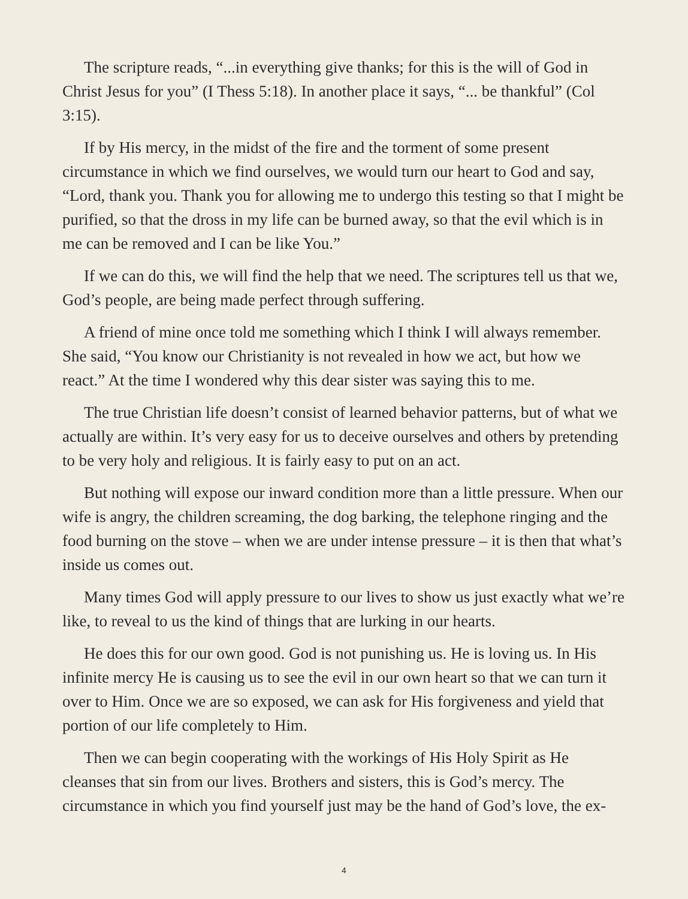The scripture reads, “...in everything give thanks; for this is the will of God in Christ Jesus for you” (I Thess 5:18). In another place it says, “... be thankful” (Col 3:15).
If by His mercy, in the midst of the fire and the torment of some present circumstance in which we find ourselves, we would turn our heart to God and say, “Lord, thank you. Thank you for allowing me to undergo this testing so that I might be purified, so that the dross in my life can be burned away, so that the evil which is in me can be removed and I can be like You.”
If we can do this, we will find the help that we need. The scriptures tell us that we, God’s people, are being made perfect through suffering.
A friend of mine once told me something which I think I will always remember. She said, “You know our Christianity is not revealed in how we act, but how we react.” At the time I wondered why this dear sister was saying this to me.
The true Christian life doesn’t consist of learned behavior patterns, but of what we actually are within. It’s very easy for us to deceive ourselves and others by pretending to be very holy and religious. It is fairly easy to put on an act.
But nothing will expose our inward condition more than a little pressure. When our wife is angry, the children screaming, the dog barking, the telephone ringing and the food burning on the stove – when we are under intense pressure – it is then that what’s inside us comes out.
Many times God will apply pressure to our lives to show us just exactly what we’re like, to reveal to us the kind of things that are lurking in our hearts.
He does this for our own good. God is not punishing us. He is loving us. In His infinite mercy He is causing us to see the evil in our own heart so that we can turn it over to Him. Once we are so exposed, we can ask for His forgiveness and yield that portion of our life completely to Him.
Then we can begin cooperating with the workings of His Holy Spirit as He cleanses that sin from our lives. Brothers and sisters, this is God’s mercy. The circumstance in which you find yourself just may be the hand of God’s love, the ex-
4